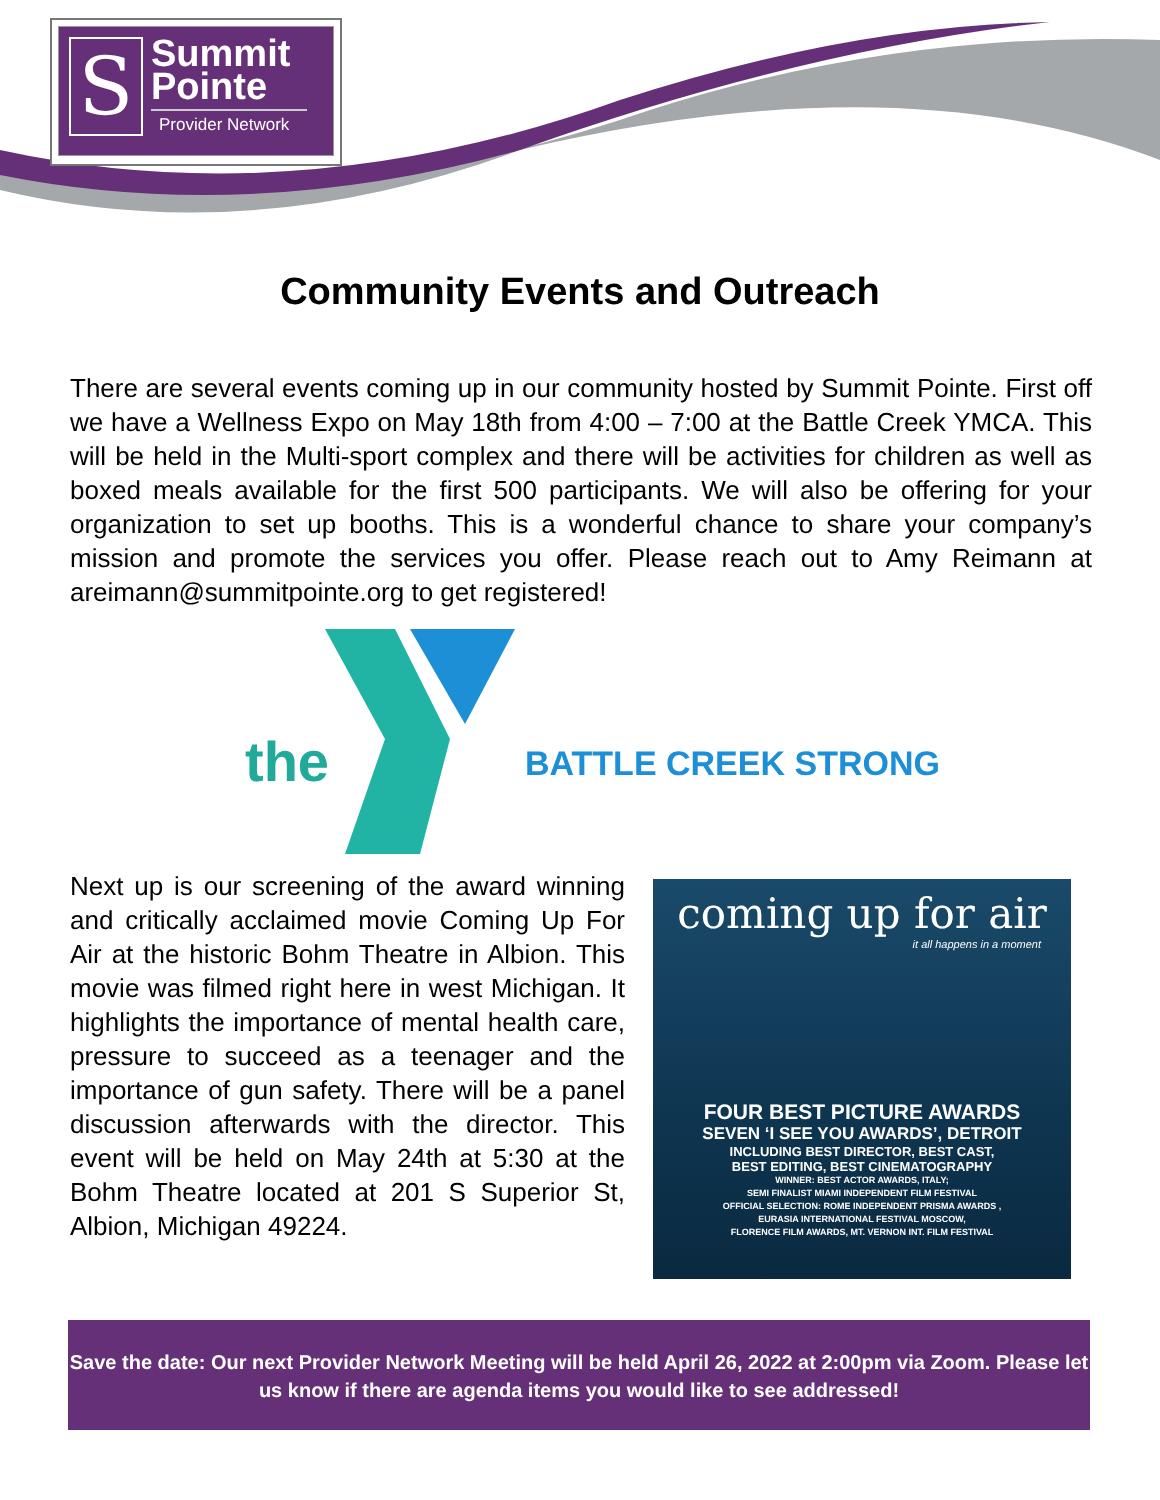S
Summit
Pointe
Provider Network
Community Events and Outreach
There are several events coming up in our community hosted by Summit Pointe. First off we have a Wellness Expo on May 18th from 4:00 – 7:00 at the Battle Creek YMCA. This will be held in the Multi-sport complex and there will be activities for children as well as boxed meals available for the first 500 participants. We will also be offering for your organization to set up booths. This is a wonderful chance to share your company’s mission and promote the services you offer. Please reach out to Amy Reimann at areimann@summitpointe.org to get registered!
the BATTLE CREEK STRONG
Next up is our screening of the award winning and critically acclaimed movie Coming Up For Air at the historic Bohm Theatre in Albion. This movie was filmed right here in west Michigan. It highlights the importance of mental health care, pressure to succeed as a teenager and the importance of gun safety. There will be a panel discussion afterwards with the director. This event will be held on May 24th at 5:30 at the Bohm Theatre located at 201 S Superior St, Albion, Michigan 49224.
coming up for air
it all happens in a moment
FOUR BEST PICTURE AWARDS
SEVEN ‘I SEE YOU AWARDS’, DETROIT
INCLUDING BEST DIRECTOR, BEST CAST,
BEST EDITING, BEST CINEMATOGRAPHY
WINNER: BEST ACTOR AWARDS, ITALY;
SEMI FINALIST MIAMI INDEPENDENT FILM FESTIVAL
OFFICIAL SELECTION: ROME INDEPENDENT PRISMA AWARDS ,
EURASIA INTERNATIONAL FESTIVAL MOSCOW,
FLORENCE FILM AWARDS, MT. VERNON INT. FILM FESTIVAL
Save the date: Our next Provider Network Meeting will be held April 26, 2022 at 2:00pm via Zoom. Please let us know if there are agenda items you would like to see addressed!